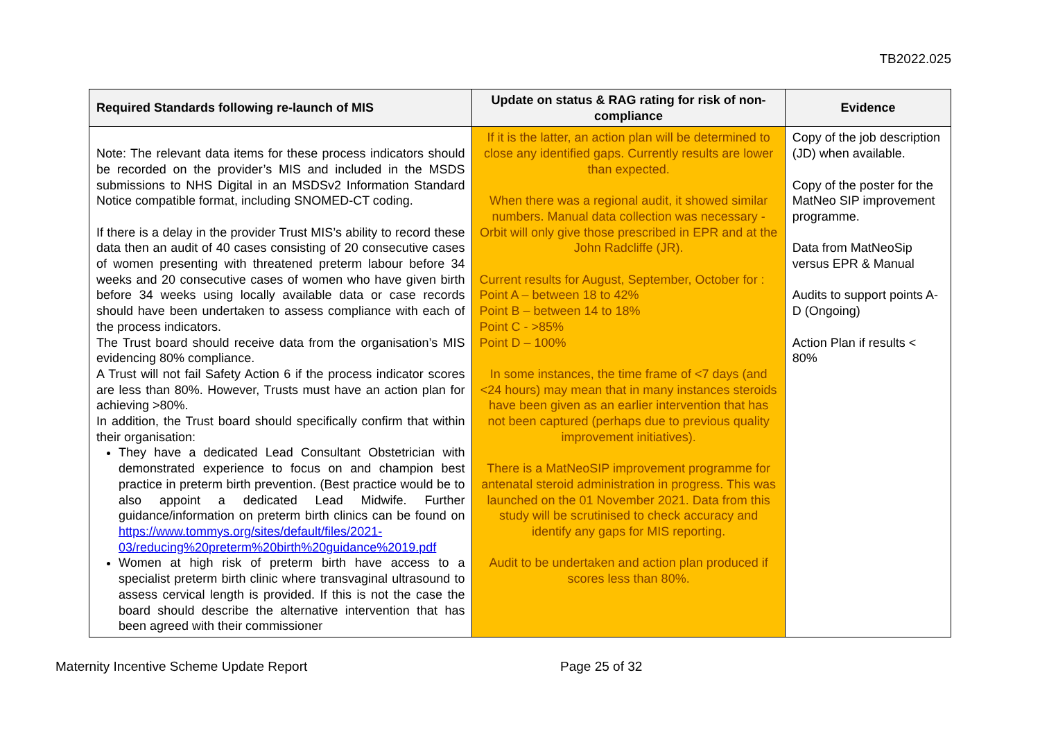TB2022.025
| Required Standards following re-launch of MIS | Update on status & RAG rating for risk of non-compliance | Evidence |
| --- | --- | --- |
| Note: The relevant data items for these process indicators should be recorded on the provider’s MIS and included in the MSDS submissions to NHS Digital in an MSDSv2 Information Standard Notice compatible format, including SNOMED-CT coding. If there is a delay in the provider Trust MIS’s ability to record these data then an audit of 40 cases consisting of 20 consecutive cases of women presenting with threatened preterm labour before 34 weeks and 20 consecutive cases of women who have given birth before 34 weeks using locally available data or case records should have been undertaken to assess compliance with each of the process indicators. The Trust board should receive data from the organisation’s MIS evidencing 80% compliance. A Trust will not fail Safety Action 6 if the process indicator scores are less than 80%. However, Trusts must have an action plan for achieving >80%. In addition, the Trust board should specifically confirm that within their organisation: They have a dedicated Lead Consultant Obstetrician with demonstrated experience to focus on and champion best practice in preterm birth prevention. (Best practice would be to also appoint a dedicated Lead Midwife. Further guidance/information on preterm birth clinics can be found on https://www.tommys.org/sites/default/files/2021-03/reducing%20preterm%20birth%20guidance%2019.pdf Women at high risk of preterm birth have access to a specialist preterm birth clinic where transvaginal ultrasound to assess cervical length is provided. If this is not the case the board should describe the alternative intervention that has been agreed with their commissioner | If it is the latter, an action plan will be determined to close any identified gaps. Currently results are lower than expected. When there was a regional audit, it showed similar numbers. Manual data collection was necessary - Orbit will only give those prescribed in EPR and at the John Radcliffe (JR). Current results for August, September, October for : Point A – between 18 to 42% Point B – between 14 to 18% Point C - >85% Point D – 100% In some instances, the time frame of <7 days (and <24 hours) may mean that in many instances steroids have been given as an earlier intervention that has not been captured (perhaps due to previous quality improvement initiatives). There is a MatNeoSIP improvement programme for antenatal steroid administration in progress. This was launched on the 01 November 2021. Data from this study will be scrutinised to check accuracy and identify any gaps for MIS reporting. Audit to be undertaken and action plan produced if scores less than 80%. | Copy of the job description (JD) when available. Copy of the poster for the MatNeo SIP improvement programme. Data from MatNeoSip versus EPR & Manual Audits to support points A-D (Ongoing) Action Plan if results < 80% |
Maternity Incentive Scheme Update Report Page 25 of 32